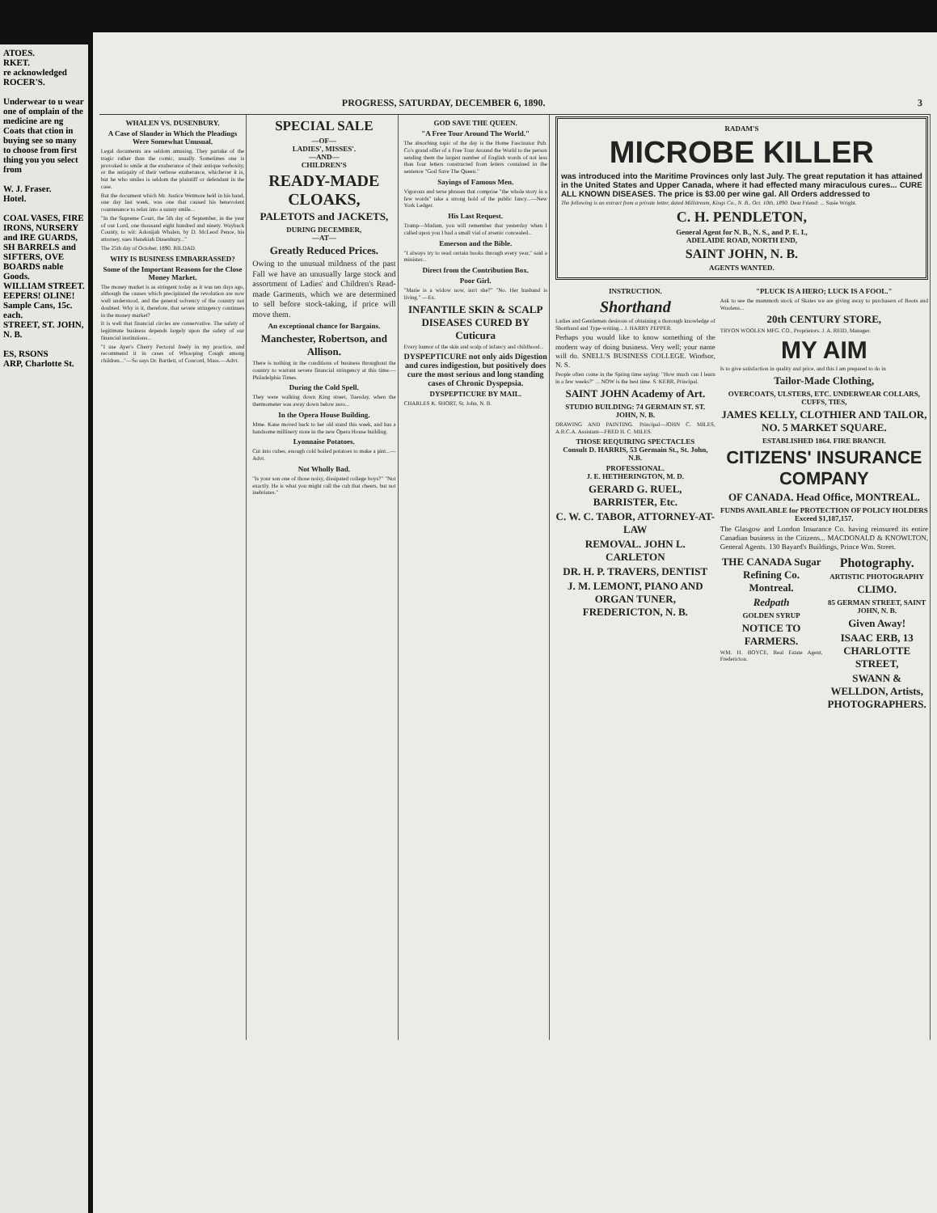ATOES.
RKET.
re acknowledged
ROCER'S.
Underwear to u wear one of omplain of the medicine are ng Coats that ction in buying see so many to choose from first thing you you select from
W. J. Fraser.
Hotel.
COAL VASES, FIRE IRONS, NURSERY and IRE GUARDS, SH BARRELS and SIFTERS, OVE BOARDS nable Goods.
WILLIAM STREET.
EEPERS! OLINE!
Sample Cans, 15c. each.
STREET, ST. JOHN, N. B.
ES, RSONS
ARP, Charlotte St.
PROGRESS, SATURDAY, DECEMBER 6, 1890. 3
WHALEN VS. DUSENBURY.
A Case of Slander in Which the Pleadings Were Somewhat Unusual.
Legal documents are seldom amusing. They partake of the tragic rather than the comic, usually. Sometimes one is provoked to smile at the exuberance of their antique verbosity, or the antiquity of their verbose exuberance, whichever it is, but he who smiles is seldom the plaintiff or defendant in the case.
But the document which Mr. Justice Wetmore held in his hand, one day last week, was one that caused his benevolent countenance to relax into a sunny smile...
"In the Supreme Court, the 5th day of September, in the year of our Lord, one thousand eight hundred and ninety. Wayback County, to wit: Adonijah Whalen, by D. McLeod Pence, his attorney, sues Hezekiah Dusenbury..."
The 25th day of October, 1890. BILDAD.
WHY IS BUSINESS EMBARRASSED?
Some of the Important Reasons for the Close Money Market.
The money market is as stringent today as it was ten days ago, although the causes which precipitated the revolution are now well understood, and the general solvency of the country not doubted. Why is it, therefore, that severe stringency continues in the money market?
It is well that financial circles are conservative. The safety of legitimate business depends largely upon the safety of our financial institutions...
"I use Ayer's Cherry Pectoral freely in my practice, and recommend it in cases of Whooping Cough among children..."—So says Dr. Bartlett, of Concord, Mass.—Advt.
SPECIAL SALE
—OF—
LADIES', MISSES'.
—AND—
CHILDREN'S
READY-MADE CLOAKS,
PALETOTS and JACKETS,
DURING DECEMBER,
—AT—
Greatly Reduced Prices.
Owing to the unusual mildness of the past Fall we have an unusually large stock and assortment of Ladies' and Children's Read-made Garments, which we are determined to sell before stock-taking, if price will move them.
An exceptional chance for Bargains.
Manchester, Robertson, and Allison.
There is nothing in the conditions of business throughout the country to warrant severe financial stringency at this time.—Philadelphia Times.
During the Cold Spell.
They were walking down King street, Tuesday, when the thermometer was away down below zero...
In the Opera House Building.
Mme. Kane moved back to her old stand this week, and has a handsome millinery store in the new Opera House building.
Lyonnaise Potatoes.
Cut into cubes, enough cold boiled potatoes to make a pint...—Advt.
Not Wholly Bad.
"Is your son one of those noisy, dissipated college boys?" "Not exactly. He is what you might call the cub that cheers, but not inebriates."
GOD SAVE THE QUEEN.
"A Free Tour Around The World."
The absorbing topic of the day is the Home Fascinator Pub. Co's grand offer of a Free Tour Around the World to the person sending them the largest number of English words of not less than four letters constructed from letters contained in the sentence "God Save The Queen."
Sayings of Famous Men.
Vigorous and terse phrases that comprise "the whole story in a few words" take a strong hold of the public fancy...—New York Ledger.
His Last Request.
Tramp—Madam, you will remember that yesterday when I called upon you I had a small vial of arsenic concealed...
Emerson and the Bible.
"I always try to read certain books through every year," said a minister...
Direct from the Contribution Box.
Poor Girl.
"Marie is a widow now, isn't she?" "No. Her husband is living." —Ex.
INFANTILE SKIN & SCALP DISEASES CURED BY Cuticura
Every humor of the skin and scalp of infancy and childhood...
DYSPEPTICURE not only aids Digestion and cures indigestion, but positively does cure the most serious and long standing cases of Chronic Dyspepsia.
DYSPEPTICURE BY MAIL.
CHARLES K. SHORT, St. John, N. B.
RADAM'S
MICROBE KILLER
was introduced into the Maritime Provinces only last July. The great reputation it has attained in the United States and Upper Canada, where it had effected many miraculous cures... CURE ALL KNOWN DISEASES. The price is $3.00 per wine gal. All Orders addressed to
The following is an extract from a private letter, dated Millstream, Kings Co., N. B., Oct. 10th, 1890. Dear Friend: ... Susie Wright.
C. H. PENDLETON,
General Agent for N. B., N. S., and P. E. I.,
ADELAIDE ROAD, NORTH END,
SAINT JOHN, N. B.
AGENTS WANTED.
INSTRUCTION.
Shorthand
Ladies and Gentlemen desirous of obtaining a thorough knowledge of Shorthand and Type-writing... J. HARRY PEPPER.
Perhaps you would like to know something of the modern way of doing business. Very well; your name will do. SNELL'S BUSINESS COLLEGE. Windsor, N. S.
People often come in the Spring time saying: "How much can I learn in a few weeks?" ... NOW is the best time. S. KERR, Principal.
SAINT JOHN Academy of Art.
STUDIO BUILDING: 74 GERMAIN ST. ST. JOHN, N. B.
DRAWING AND PAINTING. Principal—JOHN C. MILES, A.R.C.A. Assistant—FRED H. C. MILES.
THOSE REQUIRING SPECTACLES
Consult D. HARRIS, 53 Germain St., St. John, N.B.
PROFESSIONAL.
J. E. HETHERINGTON, M. D.
GERARD G. RUEL, BARRISTER, Etc.
C. W. C. TABOR, ATTORNEY-AT-LAW
REMOVAL. JOHN L. CARLETON
DR. H. P. TRAVERS, DENTIST
J. M. LEMONT, PIANO AND ORGAN TUNER, FREDERICTON, N. B.
"PLUCK IS A HERO; LUCK IS A FOOL."
Ask to see the mammoth stock of Skates we are giving away to purchasers of Boots and Woolens...
20th CENTURY STORE,
TRYON WOOLEN MFG. CO., Proprietors. J. A. REID, Manager.
MY AIM
Is to give satisfaction in quality and price, and this I am prepared to do in
Tailor-Made Clothing,
OVERCOATS, ULSTERS, ETC. UNDERWEAR COLLARS, CUFFS, TIES,
JAMES KELLY, CLOTHIER AND TAILOR, NO. 5 MARKET SQUARE.
ESTABLISHED 1864. FIRE BRANCH.
CITIZENS' INSURANCE COMPANY
OF CANADA. Head Office, MONTREAL.
FUNDS AVAILABLE for PROTECTION OF POLICY HOLDERS Exceed $1,187,157.
The Glasgow and London Insurance Co. having reinsured its entire Canadian business in the Citizens... MACDONALD & KNOWLTON, General Agents. 130 Bayard's Buildings, Prince Wm. Street.
THE CANADA Sugar Refining Co. Montreal.
Redpath
GOLDEN SYRUP
NOTICE TO FARMERS.
WM. H. BOYCE, Real Estate Agent, Fredericton.
Photography.
ARTISTIC PHOTOGRAPHY
CLIMO.
85 GERMAN STREET, SAINT JOHN, N. B.
Given Away!
ISAAC ERB, 13 CHARLOTTE STREET,
SWANN & WELLDON, Artists, PHOTOGRAPHERS.